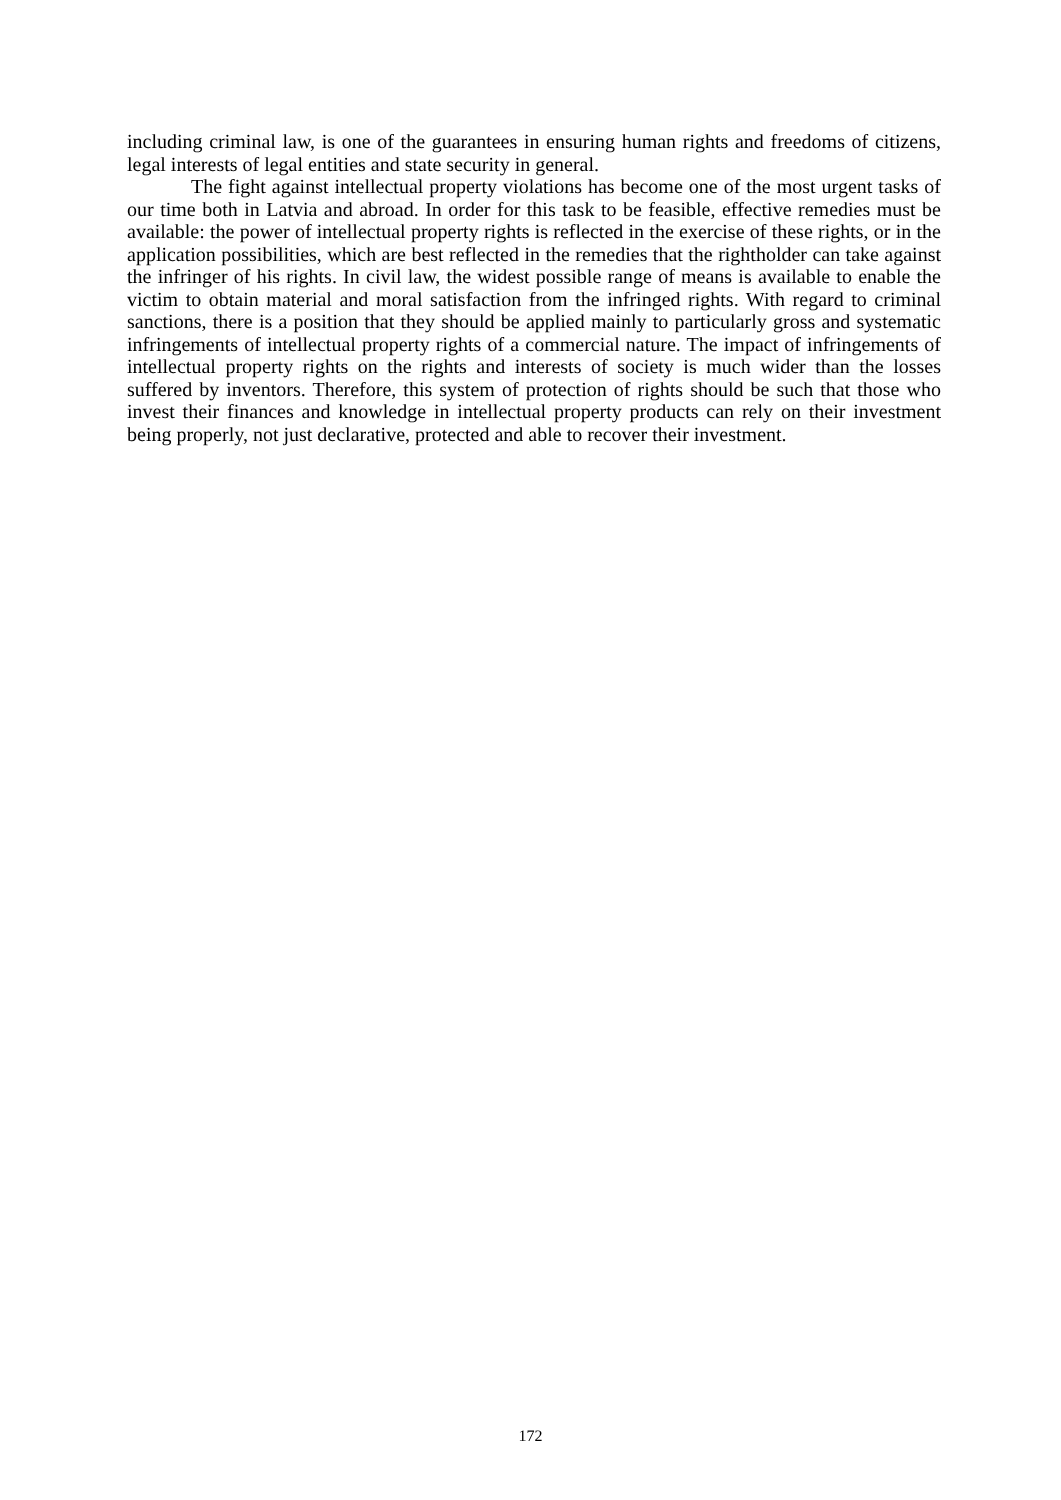including criminal law, is one of the guarantees in ensuring human rights and freedoms of citizens, legal interests of legal entities and state security in general.
The fight against intellectual property violations has become one of the most urgent tasks of our time both in Latvia and abroad. In order for this task to be feasible, effective remedies must be available: the power of intellectual property rights is reflected in the exercise of these rights, or in the application possibilities, which are best reflected in the remedies that the rightholder can take against the infringer of his rights. In civil law, the widest possible range of means is available to enable the victim to obtain material and moral satisfaction from the infringed rights. With regard to criminal sanctions, there is a position that they should be applied mainly to particularly gross and systematic infringements of intellectual property rights of a commercial nature. The impact of infringements of intellectual property rights on the rights and interests of society is much wider than the losses suffered by inventors. Therefore, this system of protection of rights should be such that those who invest their finances and knowledge in intellectual property products can rely on their investment being properly, not just declarative, protected and able to recover their investment.
172